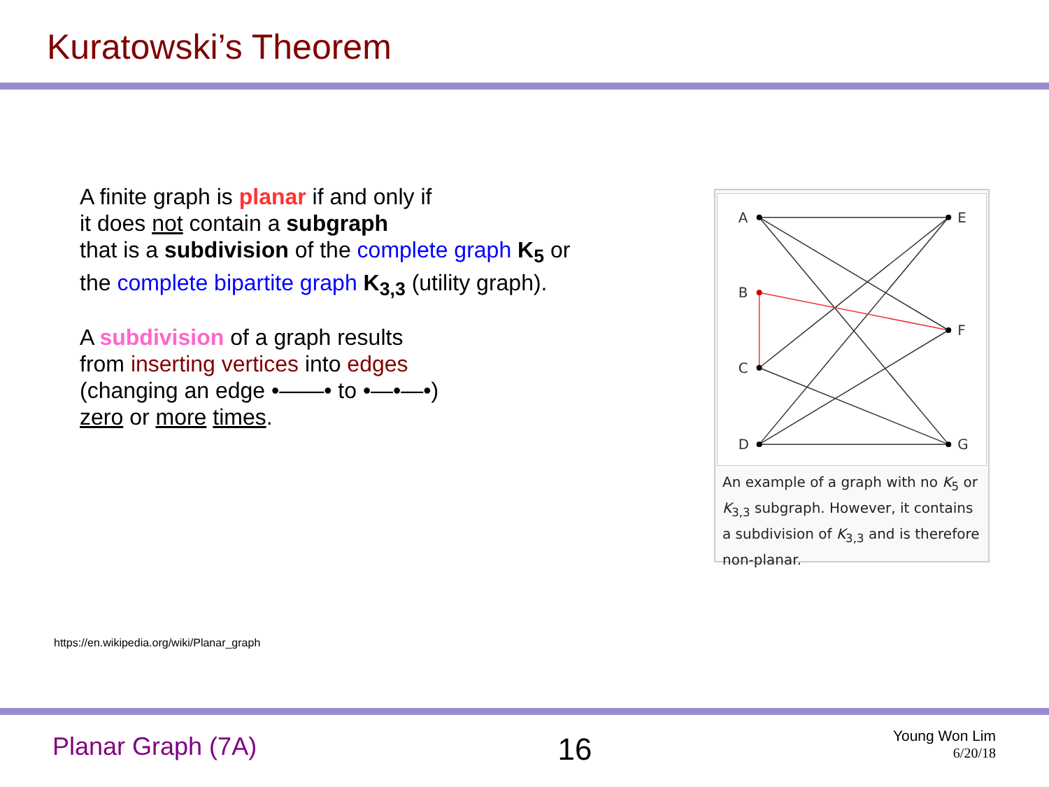Kuratowski’s Theorem
A finite graph is planar if and only if
it does not contain a subgraph
that is a subdivision of the complete graph K<sub>5</sub> or
the complete bipartite graph K<sub>3,3</sub> (utility graph).
A subdivision of a graph results
from inserting vertices into edges
(changing an edge •——• to •—•—•)
zero or more times.
A
B
C
D
E
F
G
An example of a graph with no K<sub>5</sub> or K<sub>3,3</sub> subgraph. However, it contains a subdivision of K<sub>3,3</sub> and is therefore non-planar.
https://en.wikipedia.org/wiki/Planar_graph
Planar Graph (7A)
16
Young Won Lim
6/20/18